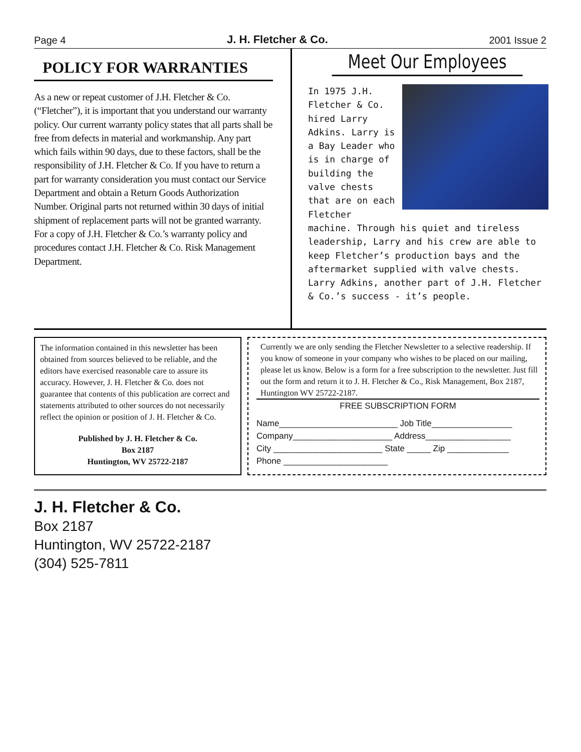Page 4 J. H. Fletcher & Co. 2001 Issue 2
POLICY FOR WARRANTIES
As a new or repeat customer of J.H. Fletcher & Co. (“Fletcher”), it is important that you understand our warranty policy. Our current warranty policy states that all parts shall be free from defects in material and workmanship. Any part which fails within 90 days, due to these factors, shall be the responsibility of J.H. Fletcher & Co. If you have to return a part for warranty consideration you must contact our Service Department and obtain a Return Goods Authorization Number. Original parts not returned within 30 days of initial shipment of replacement parts will not be granted warranty. For a copy of J.H. Fletcher & Co.’s warranty policy and procedures contact J.H. Fletcher & Co. Risk Management Department.
Meet Our Employees
In 1975 J.H. Fletcher & Co. hired Larry Adkins. Larry is a Bay Leader who is in charge of building the valve chests that are on each Fletcher machine. Through his quiet and tireless leadership, Larry and his crew are able to keep Fletcher’s production bays and the aftermarket supplied with valve chests. Larry Adkins, another part of J.H. Fletcher & Co.’s success - it’s people.
The information contained in this newsletter has been obtained from sources believed to be reliable, and the editors have exercised reasonable care to assure its accuracy. However, J. H. Fletcher & Co. does not guarantee that contents of this publication are correct and statements attributed to other sources do not necessarily reflect the opinion or position of J. H. Fletcher & Co.
Published by J. H. Fletcher & Co.
Box 2187
Huntington, WV 25722-2187
Currently we are only sending the Fletcher Newsletter to a selective readership. If you know of someone in your company who wishes to be placed on our mailing, please let us know. Below is a form for a free subscription to the newsletter. Just fill out the form and return it to J. H. Fletcher & Co., Risk Management, Box 2187, Huntington WV 25722-2187.
FREE SUBSCRIPTION FORM
Name_________________________ Job Title_________________
Company_____________________ Address__________________
City _______________________ State _____ Zip _____________
Phone ______________________
J. H. Fletcher & Co.
Box 2187
Huntington, WV 25722-2187
(304) 525-7811